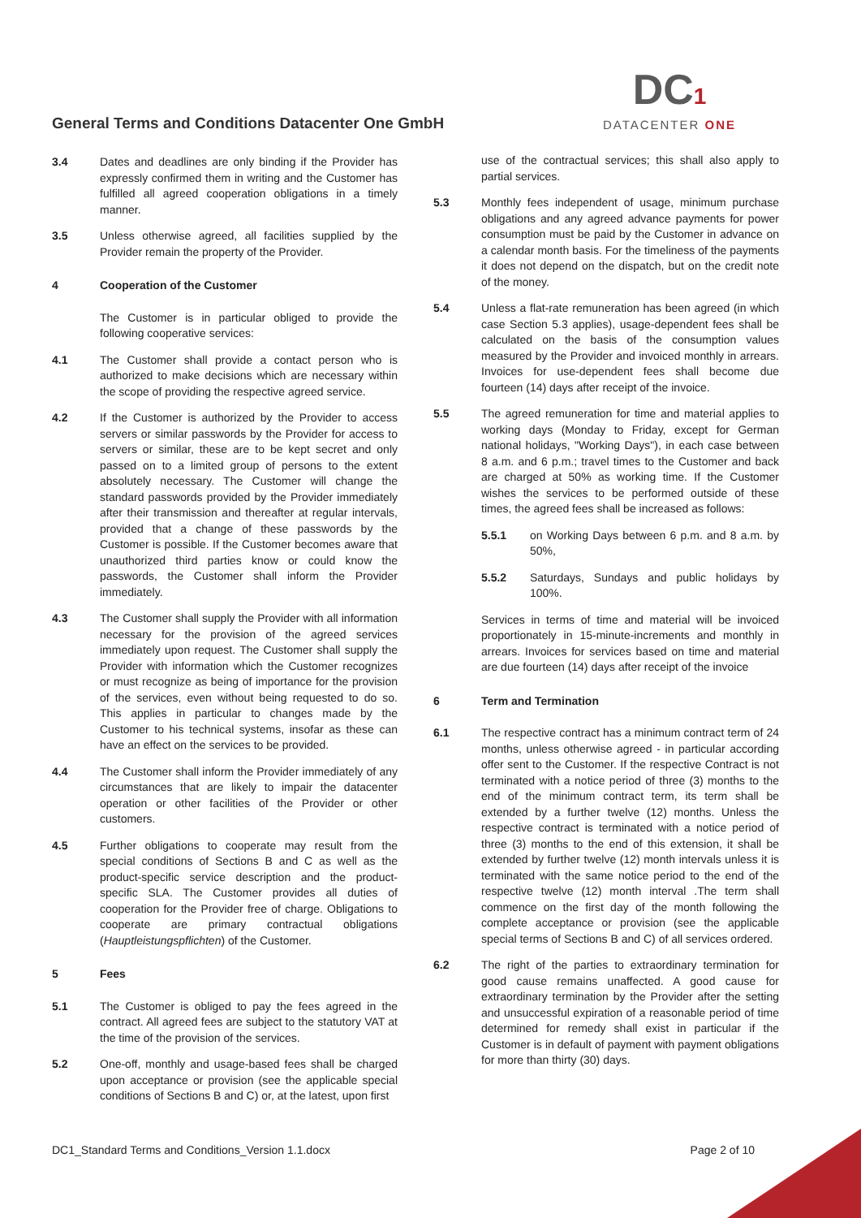General Terms and Conditions Datacenter One GmbH
DC1
DATACENTER ONE
3.4 Dates and deadlines are only binding if the Provider has expressly confirmed them in writing and the Customer has fulfilled all agreed cooperation obligations in a timely manner.
3.5 Unless otherwise agreed, all facilities supplied by the Provider remain the property of the Provider.
4 Cooperation of the Customer
The Customer is in particular obliged to provide the following cooperative services:
4.1 The Customer shall provide a contact person who is authorized to make decisions which are necessary within the scope of providing the respective agreed service.
4.2 If the Customer is authorized by the Provider to access servers or similar passwords by the Provider for access to servers or similar, these are to be kept secret and only passed on to a limited group of persons to the extent absolutely necessary. The Customer will change the standard passwords provided by the Provider immediately after their transmission and thereafter at regular intervals, provided that a change of these passwords by the Customer is possible. If the Customer becomes aware that unauthorized third parties know or could know the passwords, the Customer shall inform the Provider immediately.
4.3 The Customer shall supply the Provider with all information necessary for the provision of the agreed services immediately upon request. The Customer shall supply the Provider with information which the Customer recognizes or must recognize as being of importance for the provision of the services, even without being requested to do so. This applies in particular to changes made by the Customer to his technical systems, insofar as these can have an effect on the services to be provided.
4.4 The Customer shall inform the Provider immediately of any circumstances that are likely to impair the datacenter operation or other facilities of the Provider or other customers.
4.5 Further obligations to cooperate may result from the special conditions of Sections B and C as well as the product-specific service description and the product-specific SLA. The Customer provides all duties of cooperation for the Provider free of charge. Obligations to cooperate are primary contractual obligations (Hauptleistungspflichten) of the Customer.
5 Fees
5.1 The Customer is obliged to pay the fees agreed in the contract. All agreed fees are subject to the statutory VAT at the time of the provision of the services.
5.2 One-off, monthly and usage-based fees shall be charged upon acceptance or provision (see the applicable special conditions of Sections B and C) or, at the latest, upon first
use of the contractual services; this shall also apply to partial services.
5.3 Monthly fees independent of usage, minimum purchase obligations and any agreed advance payments for power consumption must be paid by the Customer in advance on a calendar month basis. For the timeliness of the payments it does not depend on the dispatch, but on the credit note of the money.
5.4 Unless a flat-rate remuneration has been agreed (in which case Section 5.3 applies), usage-dependent fees shall be calculated on the basis of the consumption values measured by the Provider and invoiced monthly in arrears. Invoices for use-dependent fees shall become due fourteen (14) days after receipt of the invoice.
5.5 The agreed remuneration for time and material applies to working days (Monday to Friday, except for German national holidays, "Working Days"), in each case between 8 a.m. and 6 p.m.; travel times to the Customer and back are charged at 50% as working time. If the Customer wishes the services to be performed outside of these times, the agreed fees shall be increased as follows:
5.5.1 on Working Days between 6 p.m. and 8 a.m. by 50%,
5.5.2 Saturdays, Sundays and public holidays by 100%.
Services in terms of time and material will be invoiced proportionately in 15-minute-increments and monthly in arrears. Invoices for services based on time and material are due fourteen (14) days after receipt of the invoice
6 Term and Termination
6.1 The respective contract has a minimum contract term of 24 months, unless otherwise agreed - in particular according offer sent to the Customer. If the respective Contract is not terminated with a notice period of three (3) months to the end of the minimum contract term, its term shall be extended by a further twelve (12) months. Unless the respective contract is terminated with a notice period of three (3) months to the end of this extension, it shall be extended by further twelve (12) month intervals unless it is terminated with the same notice period to the end of the respective twelve (12) month interval .The term shall commence on the first day of the month following the complete acceptance or provision (see the applicable special terms of Sections B and C) of all services ordered.
6.2 The right of the parties to extraordinary termination for good cause remains unaffected. A good cause for extraordinary termination by the Provider after the setting and unsuccessful expiration of a reasonable period of time determined for remedy shall exist in particular if the Customer is in default of payment with payment obligations for more than thirty (30) days.
DC1_Standard Terms and Conditions_Version 1.1.docx Page 2 of 10